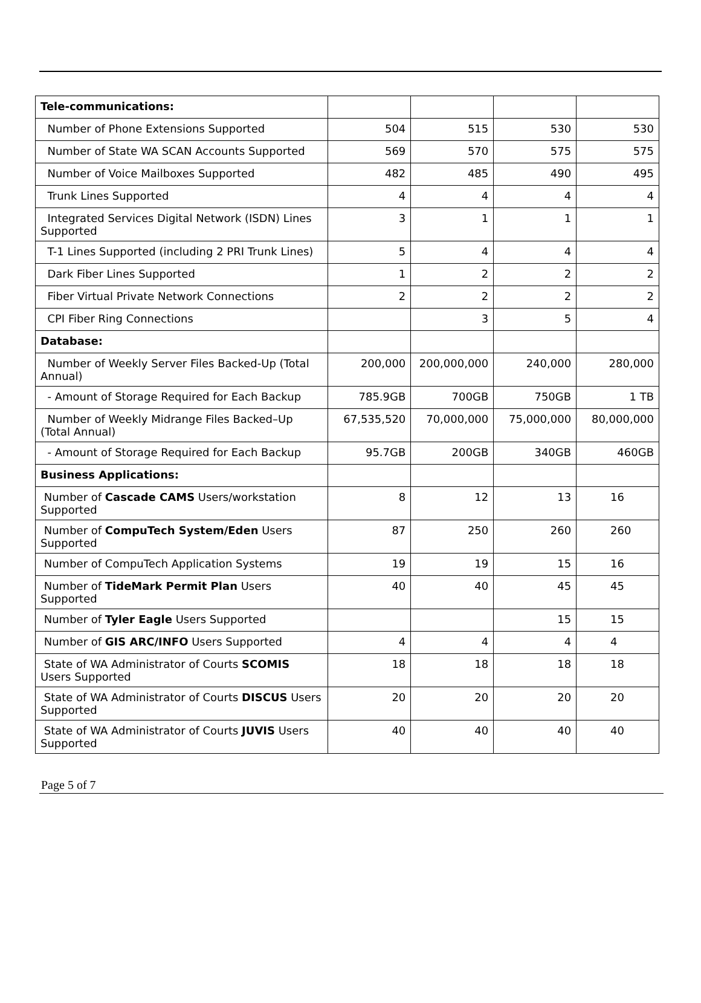| Tele-communications: | | | | |
| Number of Phone Extensions Supported | 504 | 515 | 530 | 530 |
| Number of State WA SCAN Accounts Supported | 569 | 570 | 575 | 575 |
| Number of Voice Mailboxes Supported | 482 | 485 | 490 | 495 |
| Trunk Lines Supported | 4 | 4 | 4 | 4 |
| Integrated Services Digital Network (ISDN) Lines Supported | 3 | 1 | 1 | 1 |
| T-1 Lines Supported (including 2 PRI Trunk Lines) | 5 | 4 | 4 | 4 |
| Dark Fiber Lines Supported | 1 | 2 | 2 | 2 |
| Fiber Virtual Private Network Connections | 2 | 2 | 2 | 2 |
| CPI Fiber Ring Connections | | 3 | 5 | 4 |
| Database: | | | | |
| Number of Weekly Server Files Backed-Up (Total Annual) | 200,000 | 200,000,000 | 240,000 | 280,000 |
| - Amount of Storage Required for Each Backup | 785.9GB | 700GB | 750GB | 1 TB |
| Number of Weekly Midrange Files Backed–Up (Total Annual) | 67,535,520 | 70,000,000 | 75,000,000 | 80,000,000 |
| - Amount of Storage Required for Each Backup | 95.7GB | 200GB | 340GB | 460GB |
| Business Applications: | | | | |
| Number of Cascade CAMS Users/workstation Supported | 8 | 12 | 13 | 16 |
| Number of CompuTech System/Eden Users Supported | 87 | 250 | 260 | 260 |
| Number of CompuTech Application Systems | 19 | 19 | 15 | 16 |
| Number of TideMark Permit Plan Users Supported | 40 | 40 | 45 | 45 |
| Number of Tyler Eagle Users Supported | | | 15 | 15 |
| Number of GIS ARC/INFO Users Supported | 4 | 4 | 4 | 4 |
| State of WA Administrator of Courts SCOMIS Users Supported | 18 | 18 | 18 | 18 |
| State of WA Administrator of Courts DISCUS Users Supported | 20 | 20 | 20 | 20 |
| State of WA Administrator of Courts JUVIS Users Supported | 40 | 40 | 40 | 40 |
Page 5 of 7